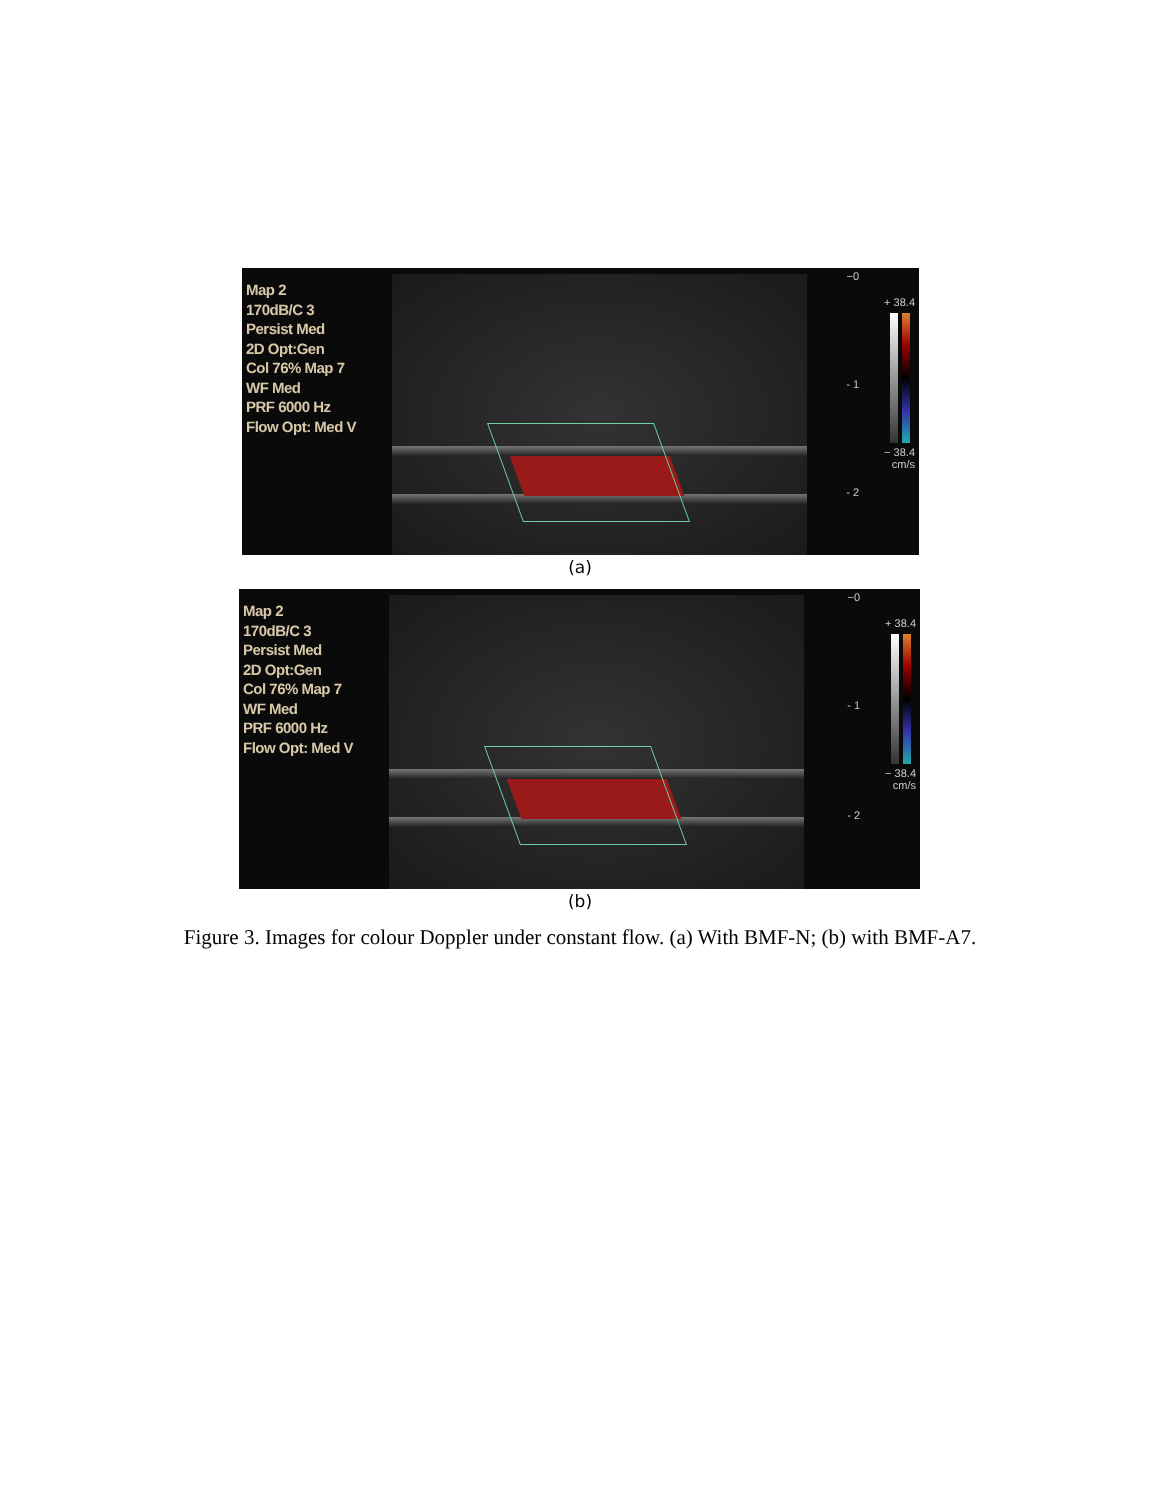Map 2
170dB/C 3
Persist Med
2D Opt:Gen
Col 76% Map 7
WF Med
PRF 6000 Hz
Flow Opt: Med V
−0
- 1
- 2
+ 38.4
− 38.4
cm/s
(a)
Map 2
170dB/C 3
Persist Med
2D Opt:Gen
Col 76% Map 7
WF Med
PRF 6000 Hz
Flow Opt: Med V
−0
- 1
- 2
+ 38.4
− 38.4
cm/s
(b)
Figure 3. Images for colour Doppler under constant flow. (a) With BMF-N; (b) with BMF-A7.